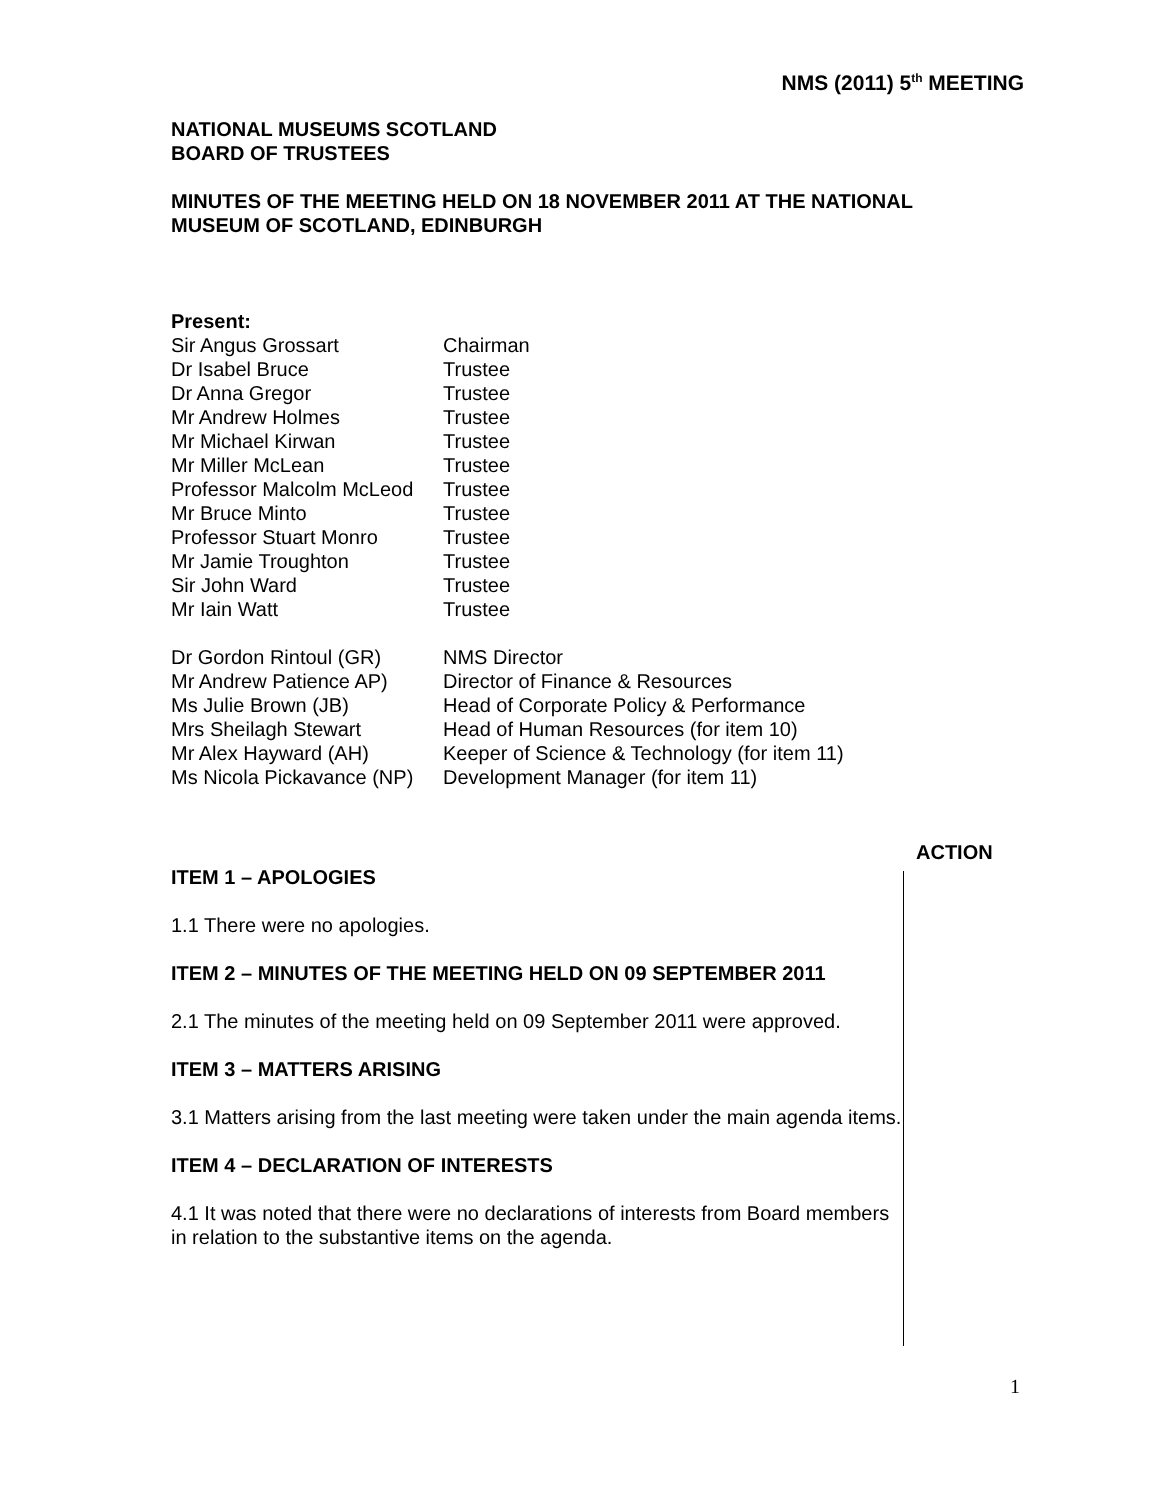NMS (2011) 5<sup>th</sup> MEETING
NATIONAL MUSEUMS SCOTLAND
BOARD OF TRUSTEES
MINUTES OF THE MEETING HELD ON 18 NOVEMBER 2011 AT THE NATIONAL MUSEUM OF SCOTLAND, EDINBURGH
Present:
| Sir Angus Grossart | Chairman |
| Dr Isabel Bruce | Trustee |
| Dr Anna Gregor | Trustee |
| Mr Andrew Holmes | Trustee |
| Mr Michael Kirwan | Trustee |
| Mr Miller McLean | Trustee |
| Professor Malcolm McLeod | Trustee |
| Mr Bruce Minto | Trustee |
| Professor Stuart Monro | Trustee |
| Mr Jamie Troughton | Trustee |
| Sir John Ward | Trustee |
| Mr Iain Watt | Trustee |
| Dr Gordon Rintoul (GR) | NMS Director |
| Mr Andrew Patience AP) | Director of Finance & Resources |
| Ms Julie Brown (JB) | Head of Corporate Policy & Performance |
| Mrs Sheilagh Stewart | Head of Human Resources (for item 10) |
| Mr Alex Hayward (AH) | Keeper of Science & Technology (for item 11) |
| Ms Nicola Pickavance (NP) | Development Manager (for item 11) |
ITEM 1 – APOLOGIES
1.1 There were no apologies.
ITEM 2 – MINUTES OF THE MEETING HELD ON 09 SEPTEMBER 2011
2.1 The minutes of the meeting held on 09 September 2011 were approved.
ITEM 3 – MATTERS ARISING
3.1 Matters arising from the last meeting were taken under the main agenda items.
ITEM 4 – DECLARATION OF INTERESTS
4.1 It was noted that there were no declarations of interests from Board members in relation to the substantive items on the agenda.
ACTION
1